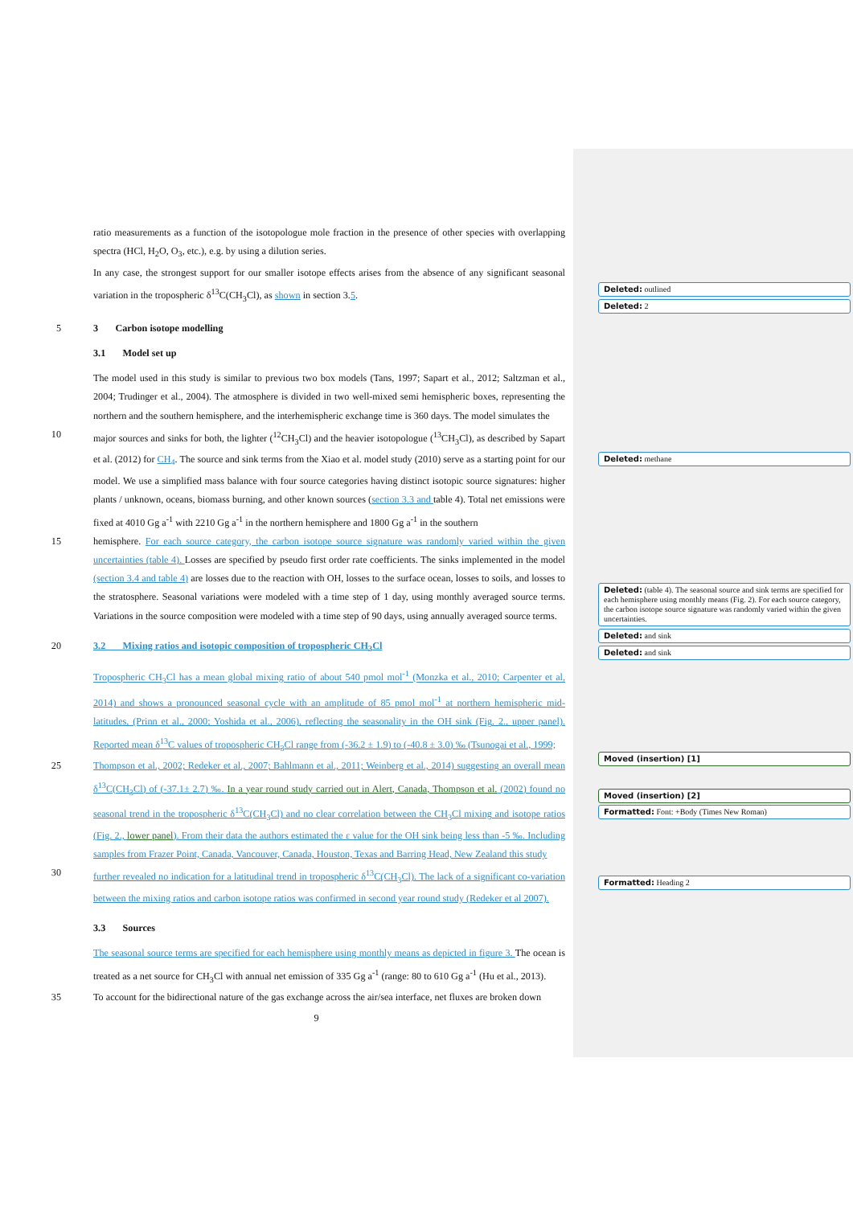ratio measurements as a function of the isotopologue mole fraction in the presence of other species with overlapping spectra (HCl, H<sub>2</sub>O, O<sub>3</sub>, etc.), e.g. by using a dilution series.
In any case, the strongest support for our smaller isotope effects arises from the absence of any significant seasonal variation in the tropospheric δ<sup>13</sup>C(CH<sub>3</sub>Cl), as shown in section 3.5.
5 3 Carbon isotope modelling
3.1 Model set up
The model used in this study is similar to previous two box models (Tans, 1997; Sapart et al., 2012; Saltzman et al., 2004; Trudinger et al., 2004). The atmosphere is divided in two well-mixed semi hemispheric boxes, representing the northern and the southern hemisphere, and the interhemispheric exchange time is 360 days. The model simulates the
10 major sources and sinks for both, the lighter (<sup>12</sup>CH<sub>3</sub>Cl) and the heavier isotopologue (<sup>13</sup>CH<sub>3</sub>Cl), as described by Sapart et al. (2012) for CH<sub>4</sub>. The source and sink terms from the Xiao et al. model study (2010) serve as a starting point for our model. We use a simplified mass balance with four source categories having distinct isotopic source signatures: higher plants / unknown, oceans, biomass burning, and other known sources (section 3.3 and table 4). Total net emissions were fixed at 4010 Gg a<sup>-1</sup> with 2210 Gg a<sup>-1</sup> in the northern hemisphere and 1800 Gg a<sup>-1</sup> in the southern
15 hemisphere. For each source category, the carbon isotope source signature was randomly varied within the given uncertainties (table 4). Losses are specified by pseudo first order rate coefficients. The sinks implemented in the model (section 3.4 and table 4) are losses due to the reaction with OH, losses to the surface ocean, losses to soils, and losses to the stratosphere. Seasonal variations were modeled with a time step of 1 day, using monthly averaged source terms. Variations in the source composition were modeled with a time step of 90 days, using annually averaged source terms.
20 3.2 Mixing ratios and isotopic composition of tropospheric CH<sub>3</sub>Cl
Tropospheric CH<sub>3</sub>Cl has a mean global mixing ratio of about 540 pmol mol<sup>-1</sup> (Monzka et al., 2010; Carpenter et al, 2014) and shows a pronounced seasonal cycle with an amplitude of 85 pmol mol<sup>-1</sup> at northern hemispheric mid-latitudes, (Prinn et al., 2000; Yoshida et al., 2006), reflecting the seasonality in the OH sink (Fig. 2., upper panel). Reported mean δ<sup>13</sup>C values of tropospheric CH<sub>3</sub>Cl range from (-36.2 ± 1.9) to (-40.8 ± 3.0) ‰ (Tsunogai et al., 1999;
25 Thompson et al., 2002; Redeker et al., 2007; Bahlmann et al., 2011; Weinberg et al., 2014) suggesting an overall mean δ<sup>13</sup>C(CH<sub>3</sub>Cl) of (-37.1± 2.7) ‰. In a year round study carried out in Alert, Canada, Thompson et al. (2002) found no seasonal trend in the tropospheric δ<sup>13</sup>C(CH<sub>3</sub>Cl) and no clear correlation between the CH<sub>3</sub>Cl mixing and isotope ratios (Fig. 2., lower panel). From their data the authors estimated the ε value for the OH sink being less than -5 ‰. Including samples from Frazer Point, Canada, Vancouver, Canada, Houston, Texas and Barring Head, New Zealand this study
30 further revealed no indication for a latitudinal trend in tropospheric δ<sup>13</sup>C(CH<sub>3</sub>Cl). The lack of a significant co-variation between the mixing ratios and carbon isotope ratios was confirmed in second year round study (Redeker et al 2007).
3.3 Sources
The seasonal source terms are specified for each hemisphere using monthly means as depicted in figure 3. The ocean is treated as a net source for CH<sub>3</sub>Cl with annual net emission of 335 Gg a<sup>-1</sup> (range: 80 to 610 Gg a<sup>-1</sup> (Hu et al., 2013).
35 To account for the bidirectional nature of the gas exchange across the air/sea interface, net fluxes are broken down
9
Deleted: outlined
Deleted: 2
Deleted: methane
Deleted: (table 4). The seasonal source and sink terms are specified for each hemisphere using monthly means (Fig. 2). For each source category, the carbon isotope source signature was randomly varied within the given uncertainties.
Deleted: and sink
Deleted: and sink
Moved (insertion) [1]
Moved (insertion) [2]
Formatted: Font: +Body (Times New Roman)
Formatted: Heading 2